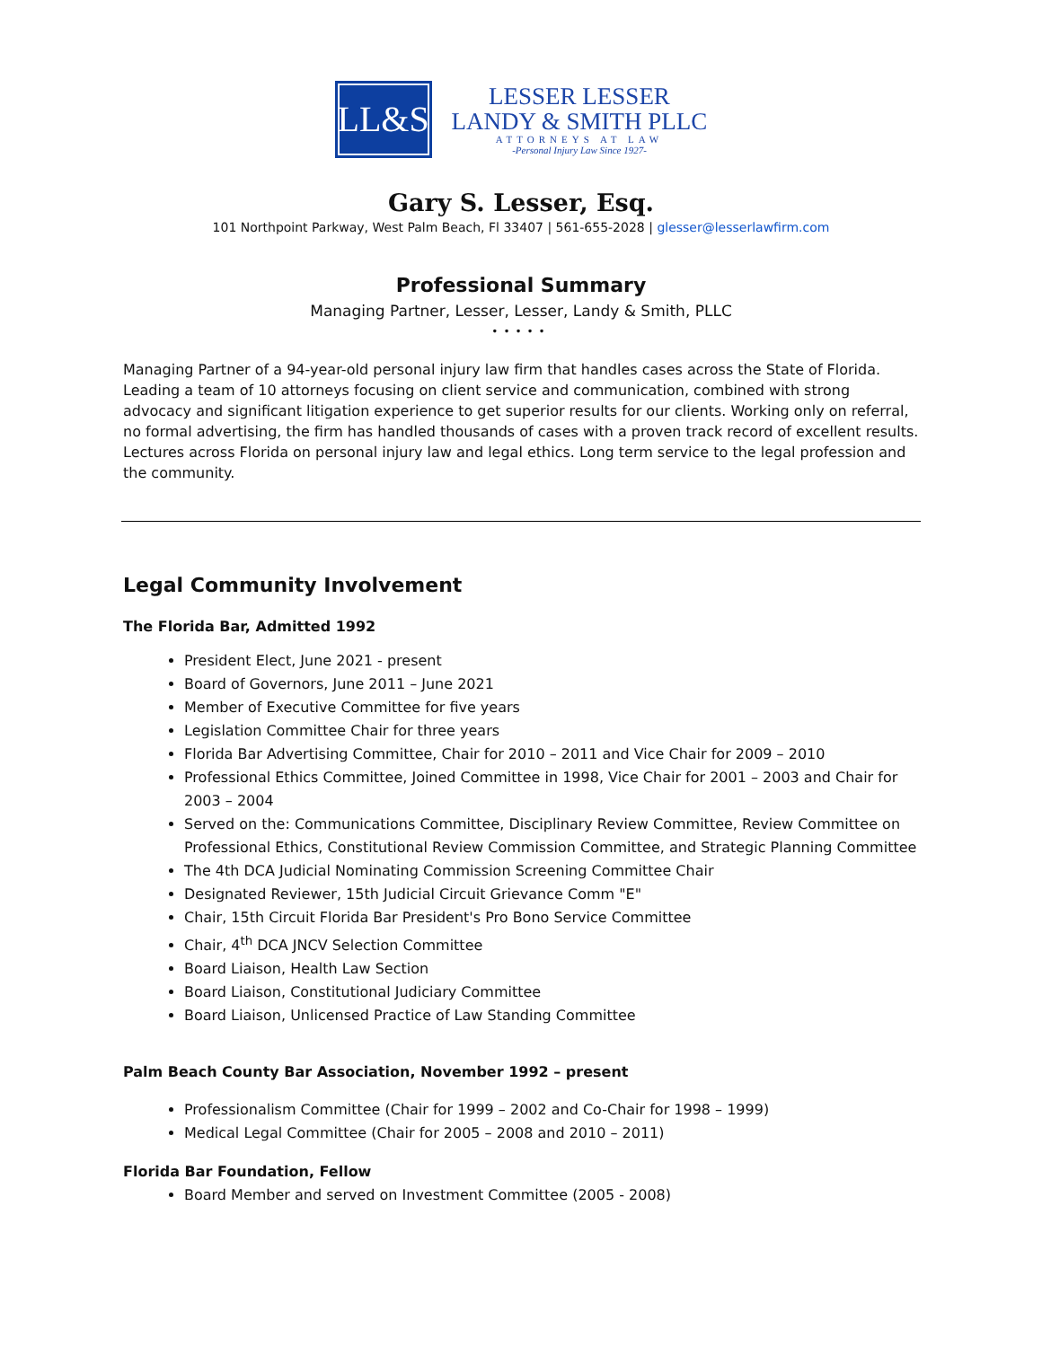LL&S
LESSER LESSER
LANDY & SMITH PLLC
ATTORNEYS AT LAW
-Personal Injury Law Since 1927-
Gary S. Lesser, Esq.
101 Northpoint Parkway, West Palm Beach, Fl 33407 | 561-655-2028 | glesser@lesserlawfirm.com
Professional Summary
Managing Partner, Lesser, Lesser, Landy & Smith, PLLC
•••••
Managing Partner of a 94-year-old personal injury law firm that handles cases across the State of Florida. Leading a team of 10 attorneys focusing on client service and communication, combined with strong advocacy and significant litigation experience to get superior results for our clients. Working only on referral, no formal advertising, the firm has handled thousands of cases with a proven track record of excellent results. Lectures across Florida on personal injury law and legal ethics. Long term service to the legal profession and the community.
Legal Community Involvement
The Florida Bar, Admitted 1992
President Elect, June 2021 - present
Board of Governors, June 2011 – June 2021
Member of Executive Committee for five years
Legislation Committee Chair for three years
Florida Bar Advertising Committee, Chair for 2010 – 2011 and Vice Chair for 2009 – 2010
Professional Ethics Committee, Joined Committee in 1998, Vice Chair for 2001 – 2003 and Chair for 2003 – 2004
Served on the: Communications Committee, Disciplinary Review Committee, Review Committee on Professional Ethics, Constitutional Review Commission Committee, and Strategic Planning Committee
The 4th DCA Judicial Nominating Commission Screening Committee Chair
Designated Reviewer, 15th Judicial Circuit Grievance Comm "E"
Chair, 15th Circuit Florida Bar President's Pro Bono Service Committee
Chair, 4<sup>th</sup> DCA JNCV Selection Committee
Board Liaison, Health Law Section
Board Liaison, Constitutional Judiciary Committee
Board Liaison, Unlicensed Practice of Law Standing Committee
Palm Beach County Bar Association, November 1992 – present
Professionalism Committee (Chair for 1999 – 2002 and Co-Chair for 1998 – 1999)
Medical Legal Committee (Chair for 2005 – 2008 and 2010 – 2011)
Florida Bar Foundation, Fellow
Board Member and served on Investment Committee (2005 - 2008)